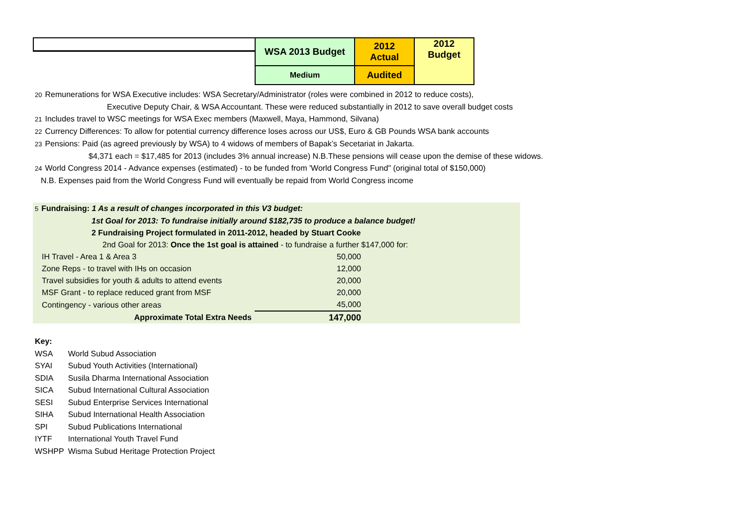| | WSA 2013 Budget | 2012 Actual | 2012 Budget |
| | Medium | Audited | |
20 Remunerations for WSA Executive includes: WSA Secretary/Administrator (roles were combined in 2012 to reduce costs),
Executive Deputy Chair, & WSA Accountant. These were reduced substantially in 2012 to save overall budget costs
21 Includes travel to WSC meetings for WSA Exec members (Maxwell, Maya, Hammond, Silvana)
22 Currency Differences: To allow for potential currency difference loses across our US$, Euro & GB Pounds WSA bank accounts
23 Pensions: Paid (as agreed previously by WSA) to 4 widows of members of Bapak’s Secetariat in Jakarta.
$4,371 each = $17,485 for 2013 (includes 3% annual increase) N.B.These pensions will cease upon the demise of these widows.
24 World Congress 2014 - Advance expenses (estimated) - to be funded from 'World Congress Fund" (original total of $150,000)
N.B. Expenses paid from the World Congress Fund will eventually be repaid from World Congress income
5 Fundraising: 1 As a result of changes incorporated in this V3 budget:
1st Goal for 2013: To fundraise initially around $182,735 to produce a balance budget!
2 Fundraising Project formulated in 2011-2012, headed by Stuart Cooke
2nd Goal for 2013: Once the 1st goal is attained - to fundraise a further $147,000 for:
| IH Travel - Area 1 & Area 3 | 50,000 |
| Zone Reps - to travel with IHs on occasion | 12,000 |
| Travel subsidies for youth & adults to attend events | 20,000 |
| MSF Grant - to replace reduced grant from MSF | 20,000 |
| Contingency - various other areas | 45,000 |
| Approximate Total Extra Needs | 147,000 |
Key:
| WSA | World Subud Association |
| SYAI | Subud Youth Activities (International) |
| SDIA | Susila Dharma International Association |
| SICA | Subud International Cultural Association |
| SESI | Subud Enterprise Services International |
| SIHA | Subud International Health Association |
| SPI | Subud Publications International |
| IYTF | International Youth Travel Fund |
| WSHPP | Wisma Subud Heritage Protection Project |